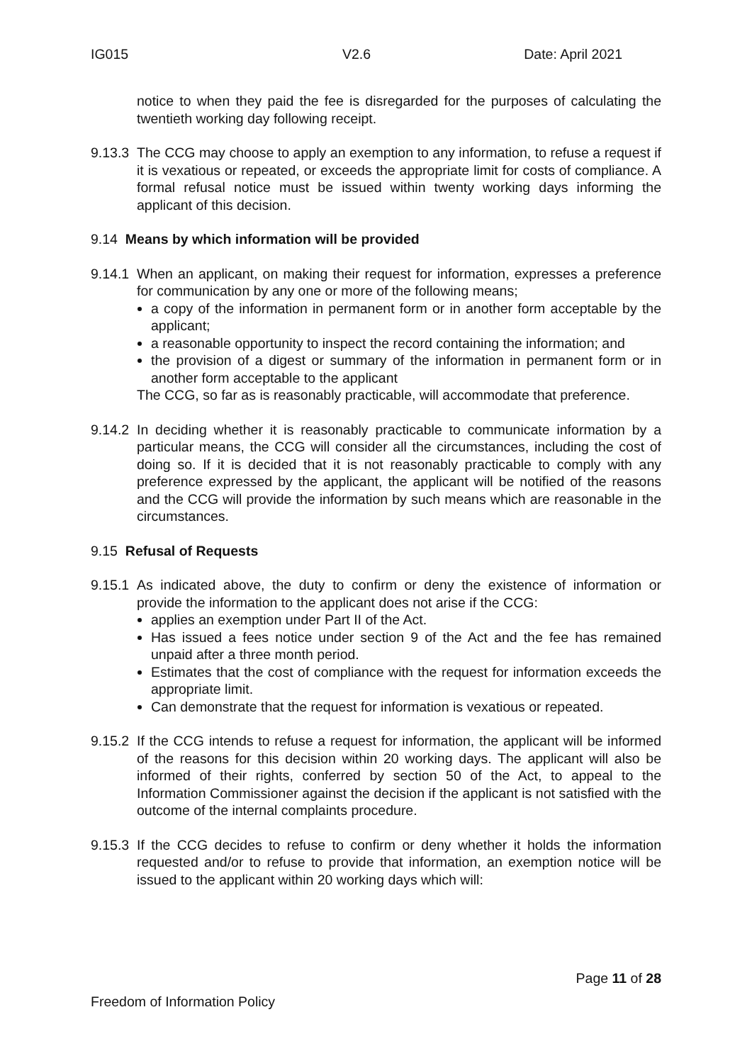IG015 V2.6 Date: April 2021
notice to when they paid the fee is disregarded for the purposes of calculating the twentieth working day following receipt.
9.13.3 The CCG may choose to apply an exemption to any information, to refuse a request if it is vexatious or repeated, or exceeds the appropriate limit for costs of compliance. A formal refusal notice must be issued within twenty working days informing the applicant of this decision.
9.14 Means by which information will be provided
9.14.1
When an applicant, on making their request for information, expresses a preference for communication by any one or more of the following means;
a copy of the information in permanent form or in another form acceptable by the applicant;
a reasonable opportunity to inspect the record containing the information; and
the provision of a digest or summary of the information in permanent form or in another form acceptable to the applicant
The CCG, so far as is reasonably practicable, will accommodate that preference.
9.14.2 In deciding whether it is reasonably practicable to communicate information by a particular means, the CCG will consider all the circumstances, including the cost of doing so. If it is decided that it is not reasonably practicable to comply with any preference expressed by the applicant, the applicant will be notified of the reasons and the CCG will provide the information by such means which are reasonable in the circumstances.
9.15 Refusal of Requests
9.15.1
As indicated above, the duty to confirm or deny the existence of information or provide the information to the applicant does not arise if the CCG:
applies an exemption under Part II of the Act.
Has issued a fees notice under section 9 of the Act and the fee has remained unpaid after a three month period.
Estimates that the cost of compliance with the request for information exceeds the appropriate limit.
Can demonstrate that the request for information is vexatious or repeated.
9.15.2 If the CCG intends to refuse a request for information, the applicant will be informed of the reasons for this decision within 20 working days. The applicant will also be informed of their rights, conferred by section 50 of the Act, to appeal to the Information Commissioner against the decision if the applicant is not satisfied with the outcome of the internal complaints procedure.
9.15.3 If the CCG decides to refuse to confirm or deny whether it holds the information requested and/or to refuse to provide that information, an exemption notice will be issued to the applicant within 20 working days which will:
Page 11 of 28
Freedom of Information Policy